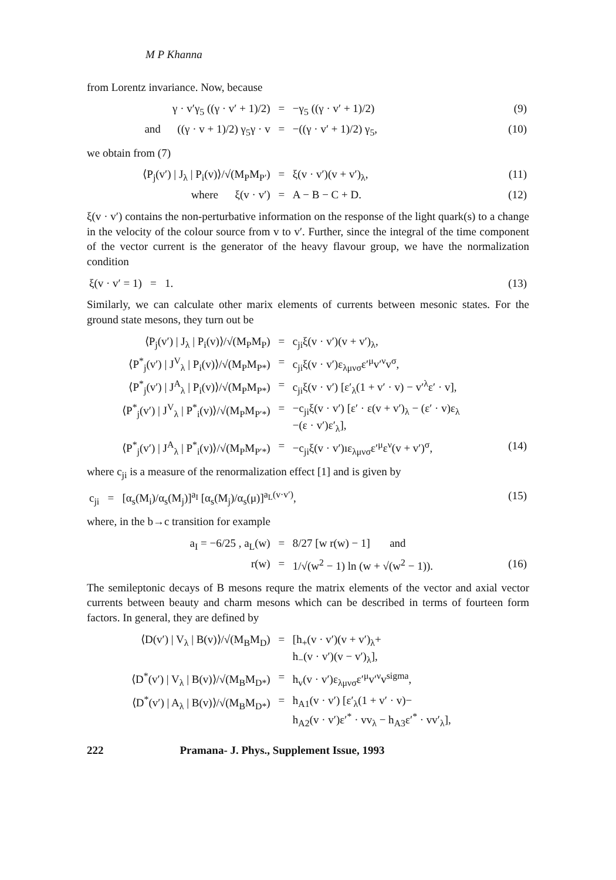M P Khanna
from Lorentz invariance. Now, because
| γ · v′γ<sub>5</sub> ((γ · v′ + 1)/2) | = | −γ<sub>5</sub> ((γ · v′ + 1)/2) | (9) |
| and ((γ · v + 1)/2) γ<sub>5</sub>γ · v | = | −((γ · v′ + 1)/2) γ<sub>5</sub>, | (10) |
we obtain from (7)
| ⟨P<sub>j</sub>(v′) / J<sub>λ</sub> / P<sub>i</sub>(v)⟩/√(M<sub>P</sub>M<sub>P′</sub>) | = | ξ(v · v′)(v + v′)<sub>λ</sub>, | (11) |
| where ξ(v · v′) | = | A − B − C + D. | (12) |
ξ(v · v′) contains the non-perturbative information on the response of the light quark(s) to a change in the velocity of the colour source from v to v′. Further, since the integral of the time component of the vector current is the generator of the heavy flavour group, we have the normalization condition
| ξ(v · v′ = 1) = 1. | (13) |
Similarly, we can calculate other marix elements of currents between mesonic states. For the ground state mesons, they turn out be
| ⟨P<sub>j</sub>(v′) / J<sub>λ</sub> / P<sub>i</sub>(v)⟩/√(M<sub>P</sub>M<sub>P</sub>) | = | c<sub>ji</sub>ξ(v · v′)(v + v′)<sub>λ</sub>, | |
| ⟨P<sup>*</sup><sub>j</sub>(v′) / J<sup>V</sup><sub>λ</sub> / P<sub>i</sub>(v)⟩/√(M<sub>P</sub>M<sub>P*</sub>) | = | c<sub>ji</sub>ξ(v · v′)ε<sub>λμνσ</sub>ε′<sup>μ</sup>v′<sup>ν</sup>v<sup>σ</sup>, | |
| ⟨P<sup>*</sup><sub>j</sub>(v′) / J<sup>A</sup><sub>λ</sub> / P<sub>i</sub>(v)⟩/√(M<sub>P</sub>M<sub>P*</sub>) | = | c<sub>ji</sub>ξ(v · v′) [ε′<sub>λ</sub>(1 + v′ · v) − v′<sup>λ</sup>ε′ · v], | |
| ⟨P<sup>*</sup><sub>j</sub>(v′) / J<sup>V</sup><sub>λ</sub> / P<sup>*</sup><sub>i</sub>(v)⟩/√(M<sub>P</sub>M<sub>P′*</sub>) | = | −c<sub>ji</sub>ξ(v · v′) [ε′ · ε(v + v′)<sub>λ</sub> − (ε′ · v)ε<sub>λ</sub> −(ε · v′)ε′<sub>λ</sub>], | |
| ⟨P<sup>*</sup><sub>j</sub>(v′) / J<sup>A</sup><sub>λ</sub> / P<sup>*</sup><sub>i</sub>(v)⟩/√(M<sub>P</sub>M<sub>P′*</sub>) | = | −c<sub>ji</sub>ξ(v · v′)ıε<sub>λμνσ</sub>ε′<sup>μ</sup>ε<sup>ν</sup>(v + v′)<sup>σ</sup>, | (14) |
where c<sub>ji</sub> is a measure of the renormalization effect [1] and is given by
| c<sub>ji</sub> = [α<sub>s</sub>(M<sub>i</sub>)/α<sub>s</sub>(M<sub>j</sub>)]<sup>a<sub>I</sub></sup> [α<sub>s</sub>(M<sub>j</sub>)/α<sub>s</sub>(μ)]<sup>a<sub>L</sub>(v·v′)</sup>, | (15) |
where, in the b→c transition for example
| a<sub>I</sub> = −6/25 , a<sub>L</sub>(w) | = | 8/27 [w r(w) − 1] and | |
| r(w) | = | 1/√(w<sup>2</sup> − 1) ln (w + √(w<sup>2</sup> − 1)). | (16) |
The semileptonic decays of B mesons requre the matrix elements of the vector and axial vector currents between beauty and charm mesons which can be described in terms of fourteen form factors. In general, they are defined by
| ⟨D(v′) / V<sub>λ</sub> / B(v)⟩/√(M<sub>B</sub>M<sub>D</sub>) | = | [h<sub>+</sub>(v · v′)(v + v′)<sub>λ</sub>+ h<sub>−</sub>(v · v′)(v − v′)<sub>λ</sub>], | |
| ⟨D<sup>*</sup>(v′) / V<sub>λ</sub> / B(v)⟩/√(M<sub>B</sub>M<sub>D*</sub>) | = | h<sub>v</sub>(v · v′)ε<sub>λμνσ</sub>ε′<sup>μ</sup>v′<sup>ν</sup>v<sup>sigma</sup>, | |
| ⟨D<sup>*</sup>(v′) / A<sub>λ</sub> / B(v)⟩/√(M<sub>B</sub>M<sub>D*</sub>) | = | h<sub>A1</sub>(v · v′) [ε′<sub>λ</sub>(1 + v′ · v)− h<sub>A2</sub>(v · v′)ε′<sup>*</sup> · vv<sub>λ</sub> − h<sub>A3</sub>ε′<sup>*</sup> · vv′<sub>λ</sub>], | |
222 Pramana- J. Phys., Supplement Issue, 1993